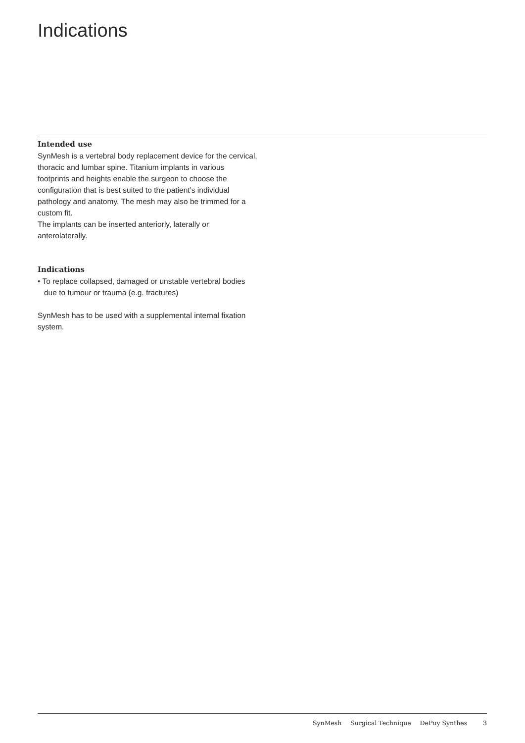Indications
Intended use
SynMesh is a vertebral body replacement device for the cervical, thoracic and lumbar spine. Titanium implants in various footprints and heights enable the surgeon to choose the configuration that is best suited to the pa­tient’s individual pathology and anatomy. The mesh may also be trimmed for a custom fit.
The implants can be inserted anteriorly, laterally or anterolaterally.
Indications
• To replace collapsed, damaged or unstable vertebral bodies due to tumour or trauma (e.g. fractures)
SynMesh has to be used with a supplemental internal fixation system.
SynMesh Surgical Technique DePuy Synthes 3